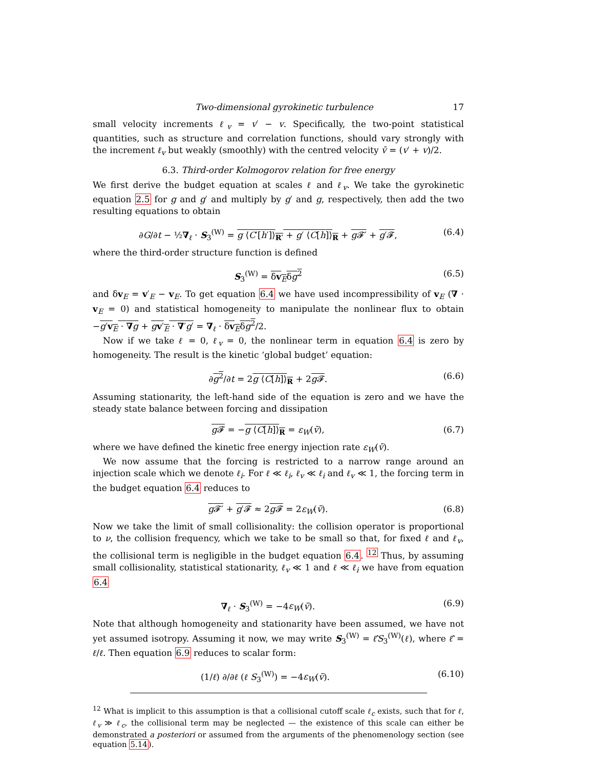Two-dimensional gyrokinetic turbulence 17
small velocity increments ℓ<sub>v</sub> = v′ − v. Specifically, the two-point statistical quantities, such as structure and correlation functions, should vary strongly with the increment ℓ<sub>v</sub> but weakly (smoothly) with the centred velocity v̄ = (v′ + v)/2.
6.3. Third-order Kolmogorov relation for free energy
We first derive the budget equation at scales ℓ and ℓ<sub>v</sub>. We take the gyrokinetic equation 2.5 for g and g′ and multiply by g′ and g, respectively, then add the two resulting equations to obtain
∂G/∂t − ½∇<sub>ℓ</sub> · S<sub>3</sub><sup>(W)</sup> = g ⟨C′[h′]⟩<sub>R′</sub> + g′ ⟨C[h]⟩<sub>R</sub> + g 𝓕′ + g′𝓕, (6.4)
where the third-order structure function is defined
S<sub>3</sub><sup>(W)</sup> = δv<sub>E</sub>δg<sup>2</sup> (6.5)
and δv<sub>E</sub> = v′<sub>E</sub> − v<sub>E</sub>. To get equation 6.4 we have used incompressibility of v<sub>E</sub> (∇ · v<sub>E</sub> = 0) and statistical homogeneity to manipulate the nonlinear flux to obtain −g′v<sub>E</sub> · ∇g + gv′<sub>E</sub> · ∇′g′ = ∇<sub>ℓ</sub> · δv<sub>E</sub>δg<sup>2</sup>/2.
Now if we take ℓ = 0, ℓ<sub>v</sub> = 0, the nonlinear term in equation 6.4 is zero by homogeneity. The result is the kinetic ‘global budget’ equation:
∂g<sup>2</sup>/∂t = 2g ⟨C[h]⟩<sub>R</sub> + 2g 𝓕. (6.6)
Assuming stationarity, the left-hand side of the equation is zero and we have the steady state balance between forcing and dissipation
g 𝓕 = −g ⟨C[h]⟩<sub>R</sub> = ε<sub>W</sub>(v̄), (6.7)
where we have defined the kinetic free energy injection rate ε<sub>W</sub>(v̄).
We now assume that the forcing is restricted to a narrow range around an injection scale which we denote ℓ<sub>i</sub>. For ℓ ≪ ℓ<sub>i</sub>, ℓ<sub>v</sub> ≪ ℓ<sub>i</sub> and ℓ<sub>v</sub> ≪ 1, the forcing term in the budget equation 6.4 reduces to
g 𝓕′ + g′𝓕 ≈ 2g 𝓕 = 2ε<sub>W</sub>(v̄). (6.8)
Now we take the limit of small collisionality: the collision operator is proportional to ν, the collision frequency, which we take to be small so that, for fixed ℓ and ℓ<sub>v</sub>, the collisional term is negligible in the budget equation 6.4. <sup>12</sup> Thus, by assuming small collisionality, statistical stationarity, ℓ<sub>v</sub> ≪ 1 and ℓ ≪ ℓ<sub>i</sub> we have from equation 6.4
∇<sub>ℓ</sub> · S<sub>3</sub><sup>(W)</sup> = −4ε<sub>W</sub>(v̄). (6.9)
Note that although homogeneity and stationarity have been assumed, we have not yet assumed isotropy. Assuming it now, we may write S<sub>3</sub><sup>(W)</sup> = ℓ̂S<sub>3</sub><sup>(W)</sup>(ℓ), where ℓ̂ = ℓ/ℓ. Then equation 6.9 reduces to scalar form:
(1/ℓ) ∂/∂ℓ (ℓ S<sub>3</sub><sup>(W)</sup>) = −4ε<sub>W</sub>(v̄). (6.10)
<sup>12</sup> What is implicit to this assumption is that a collisional cutoff scale ℓ<sub>c</sub> exists, such that for ℓ, ℓ<sub>v</sub> ≫ ℓ<sub>c</sub>, the collisional term may be neglected — the existence of this scale can either be demonstrated a posteriori or assumed from the arguments of the phenomenology section (see equation 5.14).